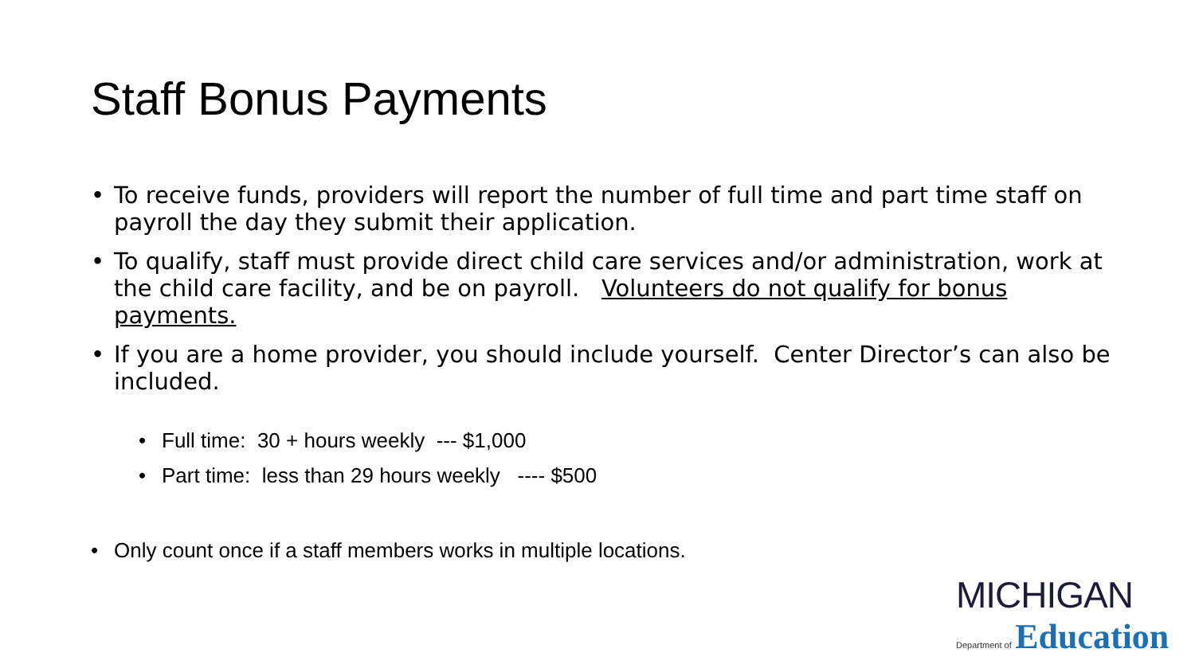Staff Bonus Payments
• To receive funds, providers will report the number of full time and part time staff on payroll the day they submit their application.
• To qualify, staff must provide direct child care services and/or administration, work at the child care facility, and be on payroll. Volunteers do not qualify for bonus payments.
• If you are a home provider, you should include yourself. Center Director’s can also be included.
• Full time: 30 + hours weekly --- $1,000
• Part time: less than 29 hours weekly ---- $500
• Only count once if a staff members works in multiple locations.
MICHIGAN
Department of Education